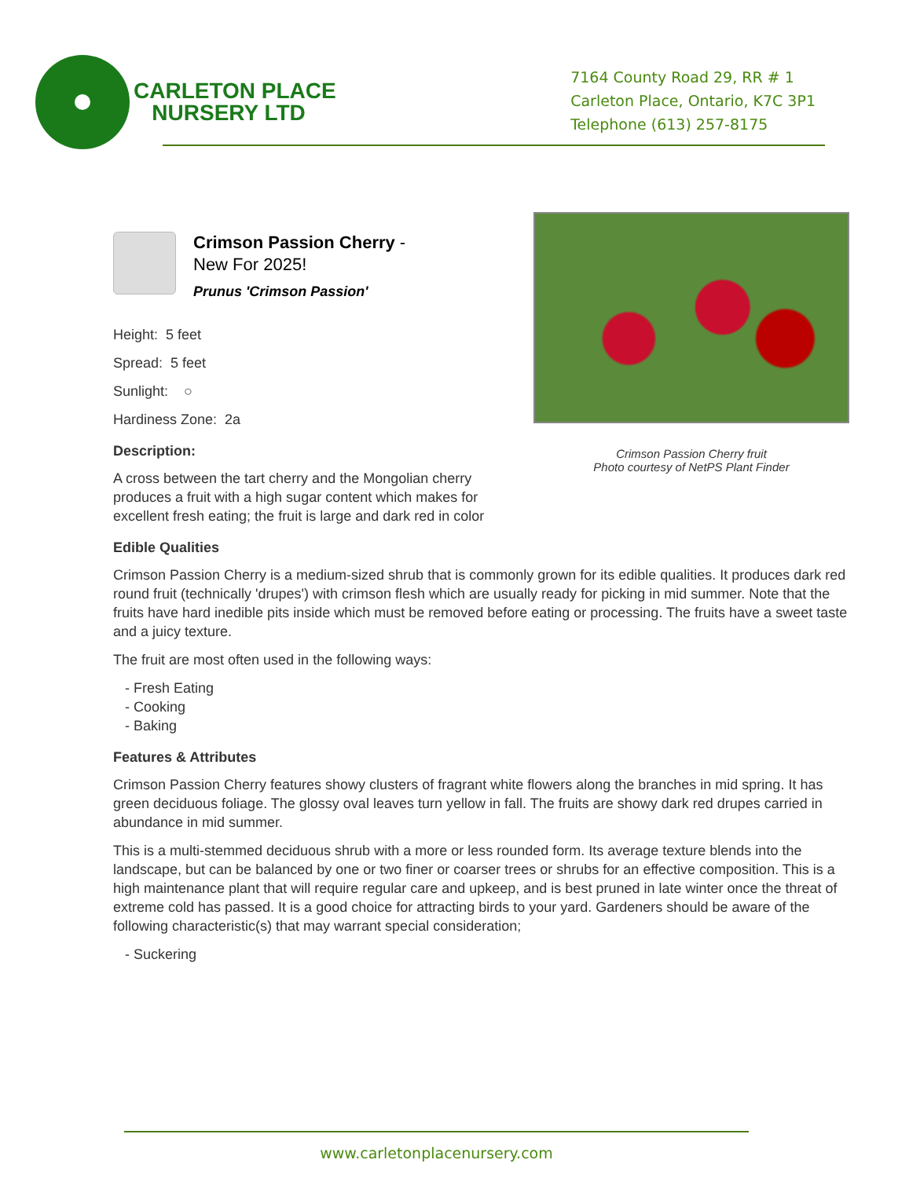CARLETON PLACE
NURSERY LTD
7164 County Road 29, RR # 1
Carleton Place, Ontario, K7C 3P1
Telephone (613) 257-8175
Crimson Passion Cherry fruit
Photo courtesy of NetPS Plant Finder
Crimson Passion Cherry - New For 2025!
Prunus 'Crimson Passion'
Height: 5 feet
Spread: 5 feet
Sunlight: ○
Hardiness Zone: 2a
Description:
A cross between the tart cherry and the Mongolian cherry produces a fruit with a high sugar content which makes for excellent fresh eating; the fruit is large and dark red in color
Edible Qualities
Crimson Passion Cherry is a medium-sized shrub that is commonly grown for its edible qualities. It produces dark red round fruit (technically 'drupes') with crimson flesh which are usually ready for picking in mid summer. Note that the fruits have hard inedible pits inside which must be removed before eating or processing. The fruits have a sweet taste and a juicy texture.
The fruit are most often used in the following ways:
- Fresh Eating
- Cooking
- Baking
Features & Attributes
Crimson Passion Cherry features showy clusters of fragrant white flowers along the branches in mid spring. It has green deciduous foliage. The glossy oval leaves turn yellow in fall. The fruits are showy dark red drupes carried in abundance in mid summer.
This is a multi-stemmed deciduous shrub with a more or less rounded form. Its average texture blends into the landscape, but can be balanced by one or two finer or coarser trees or shrubs for an effective composition. This is a high maintenance plant that will require regular care and upkeep, and is best pruned in late winter once the threat of extreme cold has passed. It is a good choice for attracting birds to your yard. Gardeners should be aware of the following characteristic(s) that may warrant special consideration;
- Suckering
www.carletonplacenursery.com